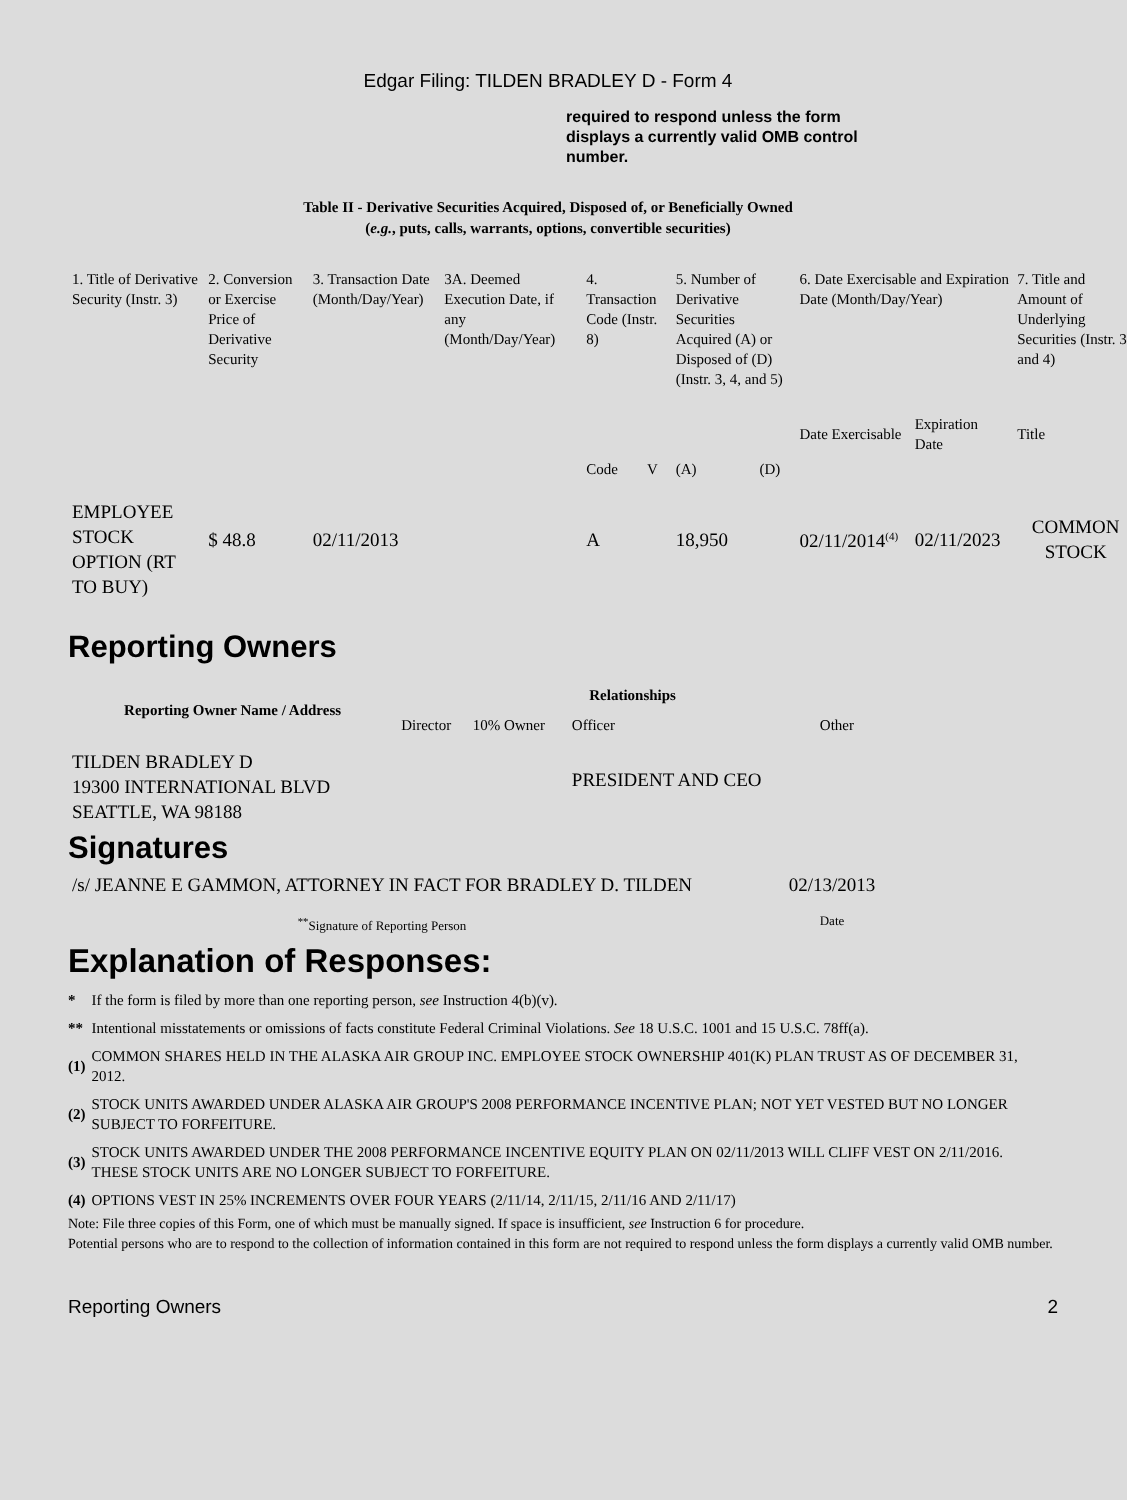Edgar Filing: TILDEN BRADLEY D - Form 4
required to respond unless the form displays a currently valid OMB control number.
Table II - Derivative Securities Acquired, Disposed of, or Beneficially Owned
(e.g., puts, calls, warrants, options, convertible securities)
| 1. Title of Derivative Security (Instr. 3) | 2. Conversion or Exercise Price of Derivative Security | 3. Transaction Date (Month/Day/Year) | 3A. Deemed Execution Date, if any (Month/Day/Year) | 4. Transaction Code (Instr. 8) | | 5. Number of Derivative Securities Acquired (A) or Disposed of (D) (Instr. 3, 4, and 5) | | 6. Date Exercisable and Expiration Date (Month/Day/Year) | | 7. Title and Amount of Underlying Securities (Instr. 3 and 4) |
| | | | | Code | V | (A) | (D) | Date Exercisable | Expiration Date | Title |
| EMPLOYEE STOCK OPTION (RT TO BUY) | $ 48.8 | 02/11/2013 | | A | | 18,950 | | 02/11/2014<sup>(4)</sup> | 02/11/2023 | COMMON STOCK |
Reporting Owners
| Reporting Owner Name / Address | Relationships | | | |
| --- | --- | --- | --- | --- |
| | Director | 10% Owner | Officer | Other |
| TILDEN BRADLEY D 19300 INTERNATIONAL BLVD SEATTLE, WA 98188 | | | PRESIDENT AND CEO | |
Signatures
| /s/ JEANNE E GAMMON, ATTORNEY IN FACT FOR BRADLEY D. TILDEN | 02/13/2013 |
| <sup>**</sup> Signature of Reporting Person | Date |
Explanation of Responses:
| * | If the form is filed by more than one reporting person, see Instruction 4(b)(v). |
| ** | Intentional misstatements or omissions of facts constitute Federal Criminal Violations. See 18 U.S.C. 1001 and 15 U.S.C. 78ff(a). |
| (1) | COMMON SHARES HELD IN THE ALASKA AIR GROUP INC. EMPLOYEE STOCK OWNERSHIP 401(K) PLAN TRUST AS OF DECEMBER 31, 2012. |
| (2) | STOCK UNITS AWARDED UNDER ALASKA AIR GROUP'S 2008 PERFORMANCE INCENTIVE PLAN; NOT YET VESTED BUT NO LONGER SUBJECT TO FORFEITURE. |
| (3) | STOCK UNITS AWARDED UNDER THE 2008 PERFORMANCE INCENTIVE EQUITY PLAN ON 02/11/2013 WILL CLIFF VEST ON 2/11/2016. THESE STOCK UNITS ARE NO LONGER SUBJECT TO FORFEITURE. |
| (4) | OPTIONS VEST IN 25% INCREMENTS OVER FOUR YEARS (2/11/14, 2/11/15, 2/11/16 AND 2/11/17) |
Note: File three copies of this Form, one of which must be manually signed. If space is insufficient, see Instruction 6 for procedure.
Potential persons who are to respond to the collection of information contained in this form are not required to respond unless the form displays a currently valid OMB number.
Reporting Owners 2